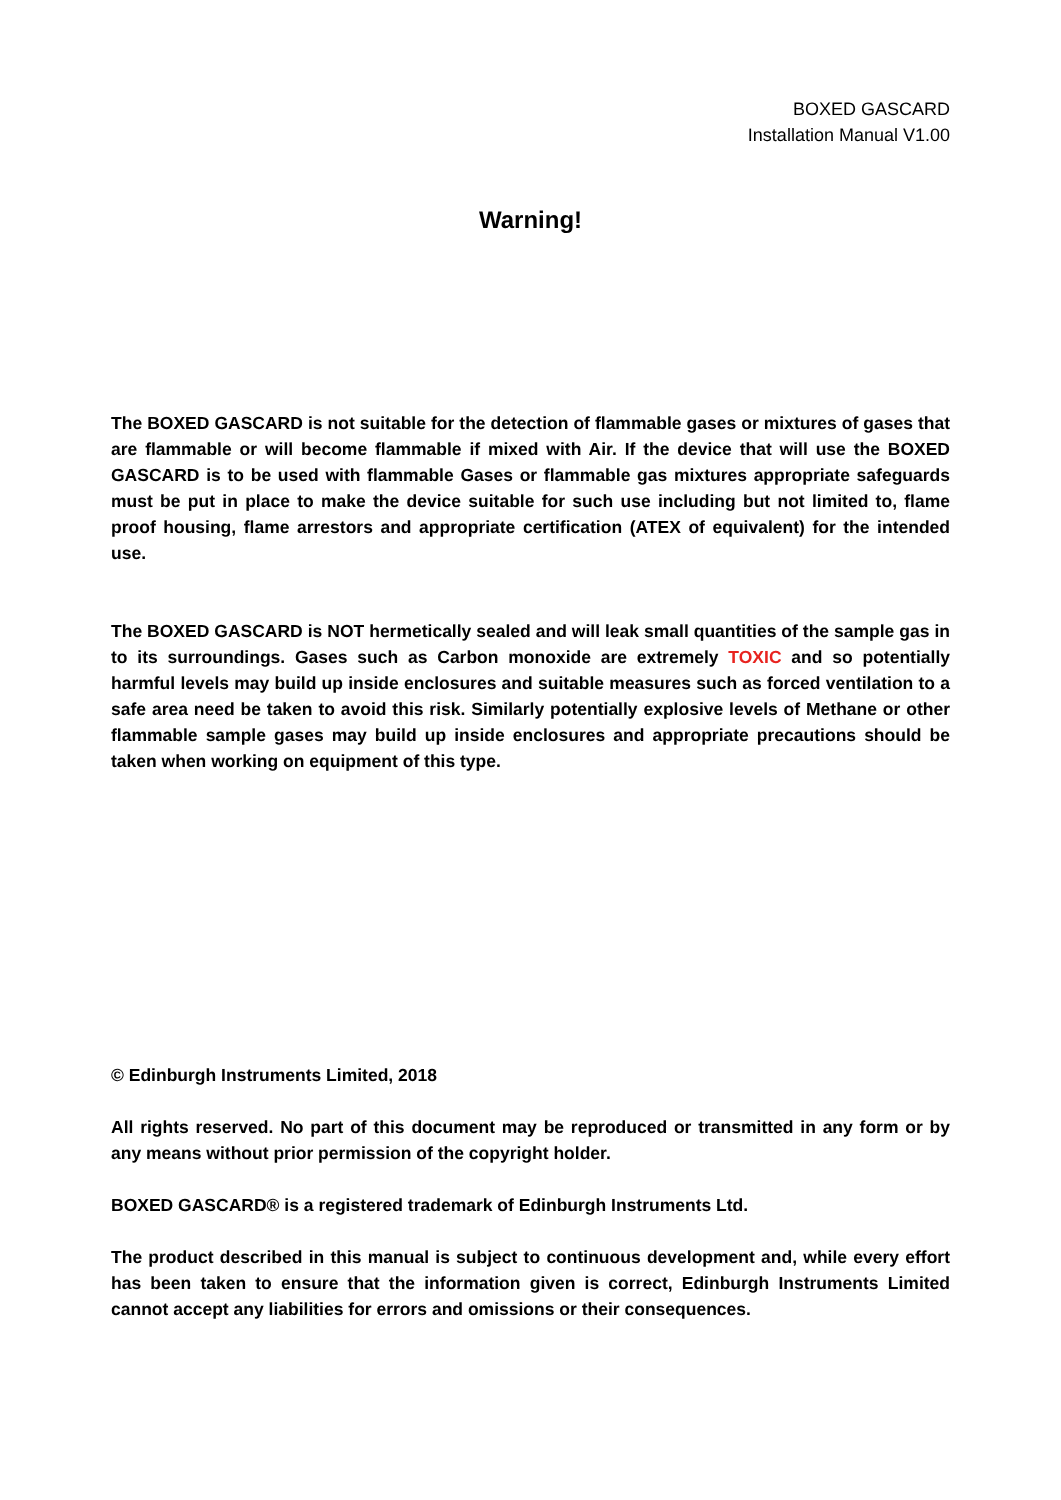BOXED GASCARD
Installation Manual V1.00
Warning!
The BOXED GASCARD is not suitable for the detection of flammable gases or mixtures of gases that are flammable or will become flammable if mixed with Air. If the device that will use the BOXED GASCARD is to be used with flammable Gases or flammable gas mixtures appropriate safeguards must be put in place to make the device suitable for such use including but not limited to, flame proof housing, flame arrestors and appropriate certification (ATEX of equivalent) for the intended use.
The BOXED GASCARD is NOT hermetically sealed and will leak small quantities of the sample gas in to its surroundings. Gases such as Carbon monoxide are extremely TOXIC and so potentially harmful levels may build up inside enclosures and suitable measures such as forced ventilation to a safe area need be taken to avoid this risk. Similarly potentially explosive levels of Methane or other flammable sample gases may build up inside enclosures and appropriate precautions should be taken when working on equipment of this type.
© Edinburgh Instruments Limited, 2018
All rights reserved. No part of this document may be reproduced or transmitted in any form or by any means without prior permission of the copyright holder.
BOXED GASCARD® is a registered trademark of Edinburgh Instruments Ltd.
The product described in this manual is subject to continuous development and, while every effort has been taken to ensure that the information given is correct, Edinburgh Instruments Limited cannot accept any liabilities for errors and omissions or their consequences.